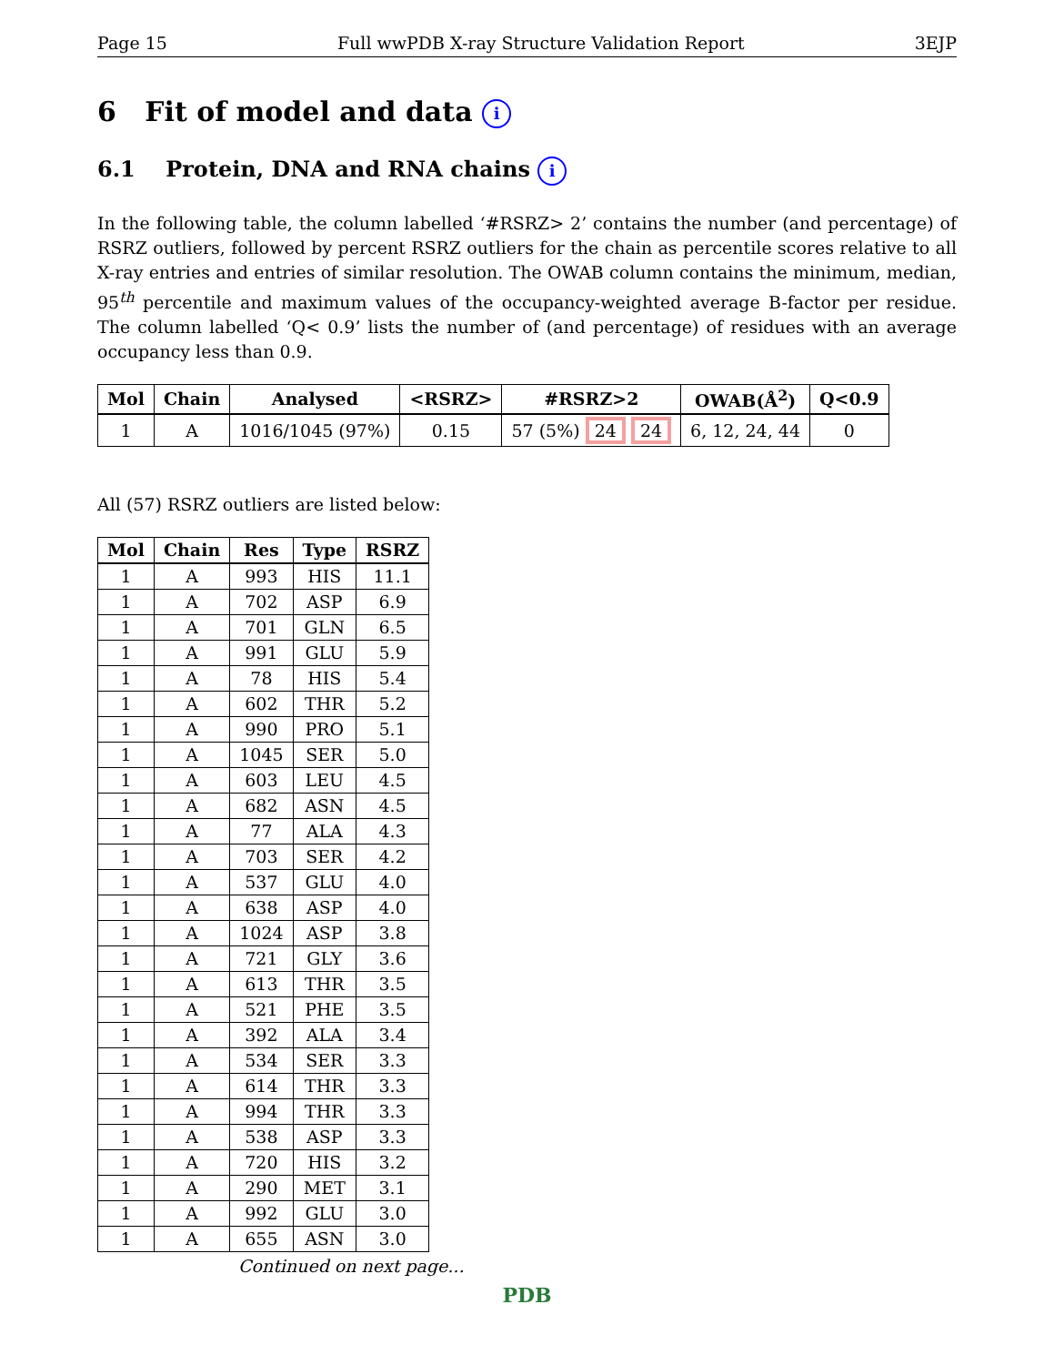Page 15 Full wwPDB X-ray Structure Validation Report 3EJP
6 Fit of model and data i
6.1 Protein, DNA and RNA chains i
In the following table, the column labelled ‘#RSRZ> 2’ contains the number (and percentage) of RSRZ outliers, followed by percent RSRZ outliers for the chain as percentile scores relative to all X-ray entries and entries of similar resolution. The OWAB column contains the minimum, median, 95<sup>th</sup> percentile and maximum values of the occupancy-weighted average B-factor per residue. The column labelled ‘Q< 0.9’ lists the number of (and percentage) of residues with an average occupancy less than 0.9.
| Mol | Chain | Analysed | <RSRZ> | #RSRZ>2 | OWAB(Å<sup>2</sup>) | Q<0.9 |
| --- | --- | --- | --- | --- | --- | --- |
| 1 | A | 1016/1045 (97%) | 0.15 | 57 (5%) 24 24 | 6, 12, 24, 44 | 0 |
All (57) RSRZ outliers are listed below:
| Mol | Chain | Res | Type | RSRZ |
| --- | --- | --- | --- | --- |
| 1 | A | 993 | HIS | 11.1 |
| 1 | A | 702 | ASP | 6.9 |
| 1 | A | 701 | GLN | 6.5 |
| 1 | A | 991 | GLU | 5.9 |
| 1 | A | 78 | HIS | 5.4 |
| 1 | A | 602 | THR | 5.2 |
| 1 | A | 990 | PRO | 5.1 |
| 1 | A | 1045 | SER | 5.0 |
| 1 | A | 603 | LEU | 4.5 |
| 1 | A | 682 | ASN | 4.5 |
| 1 | A | 77 | ALA | 4.3 |
| 1 | A | 703 | SER | 4.2 |
| 1 | A | 537 | GLU | 4.0 |
| 1 | A | 638 | ASP | 4.0 |
| 1 | A | 1024 | ASP | 3.8 |
| 1 | A | 721 | GLY | 3.6 |
| 1 | A | 613 | THR | 3.5 |
| 1 | A | 521 | PHE | 3.5 |
| 1 | A | 392 | ALA | 3.4 |
| 1 | A | 534 | SER | 3.3 |
| 1 | A | 614 | THR | 3.3 |
| 1 | A | 994 | THR | 3.3 |
| 1 | A | 538 | ASP | 3.3 |
| 1 | A | 720 | HIS | 3.2 |
| 1 | A | 290 | MET | 3.1 |
| 1 | A | 992 | GLU | 3.0 |
| 1 | A | 655 | ASN | 3.0 |
Continued on next page...
PDB